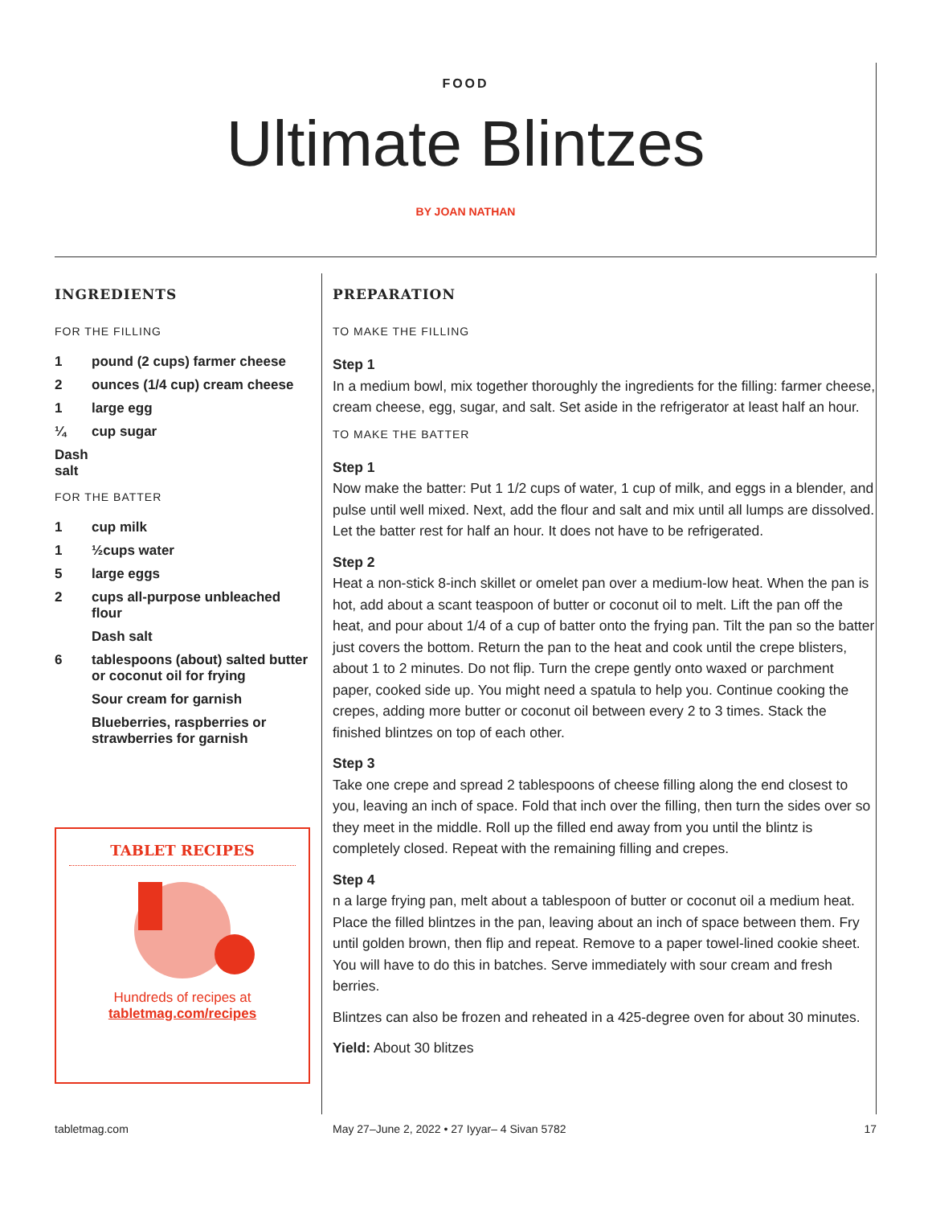FOOD
Ultimate Blintzes
BY JOAN NATHAN
INGREDIENTS
FOR THE FILLING
1 pound (2 cups) farmer cheese
2 ounces (1/4 cup) cream cheese
1 large egg
¼ cup sugar
Dash salt
FOR THE BATTER
1 cup milk
1 ½cups water
5 large eggs
2 cups all-purpose unbleached flour
Dash salt
6 tablespoons (about) salted butter or coconut oil for frying
Sour cream for garnish
Blueberries, raspberries or strawberries for garnish
TABLET RECIPES
Hundreds of recipes at
tabletmag.com/recipes
PREPARATION
TO MAKE THE FILLING
Step 1
In a medium bowl, mix together thoroughly the ingredients for the filling: farmer cheese, cream cheese, egg, sugar, and salt. Set aside in the refrigerator at least half an hour.
TO MAKE THE BATTER
Step 1
Now make the batter: Put 1 1/2 cups of water, 1 cup of milk, and eggs in a blender, and pulse until well mixed. Next, add the flour and salt and mix until all lumps are dissolved. Let the batter rest for half an hour. It does not have to be refrigerated.
Step 2
Heat a non-stick 8-inch skillet or omelet pan over a medium-low heat. When the pan is hot, add about a scant teaspoon of butter or coconut oil to melt. Lift the pan off the heat, and pour about 1/4 of a cup of batter onto the frying pan. Tilt the pan so the batter just covers the bottom. Return the pan to the heat and cook until the crepe blisters, about 1 to 2 minutes. Do not flip. Turn the crepe gently onto waxed or parchment paper, cooked side up. You might need a spatula to help you. Continue cooking the crepes, adding more butter or coconut oil between every 2 to 3 times. Stack the finished blintzes on top of each other.
Step 3
Take one crepe and spread 2 tablespoons of cheese filling along the end closest to you, leaving an inch of space. Fold that inch over the filling, then turn the sides over so they meet in the middle. Roll up the filled end away from you until the blintz is completely closed. Repeat with the remaining filling and crepes.
Step 4
n a large frying pan, melt about a tablespoon of butter or coconut oil a medium heat. Place the filled blintzes in the pan, leaving about an inch of space between them. Fry until golden brown, then flip and repeat. Remove to a paper towel-lined cookie sheet. You will have to do this in batches. Serve immediately with sour cream and fresh berries.
Blintzes can also be frozen and reheated in a 425-degree oven for about 30 minutes.
Yield: About 30 blitzes
tabletmag.com May 27–June 2, 2022 • 27 Iyyar– 4 Sivan 5782 17